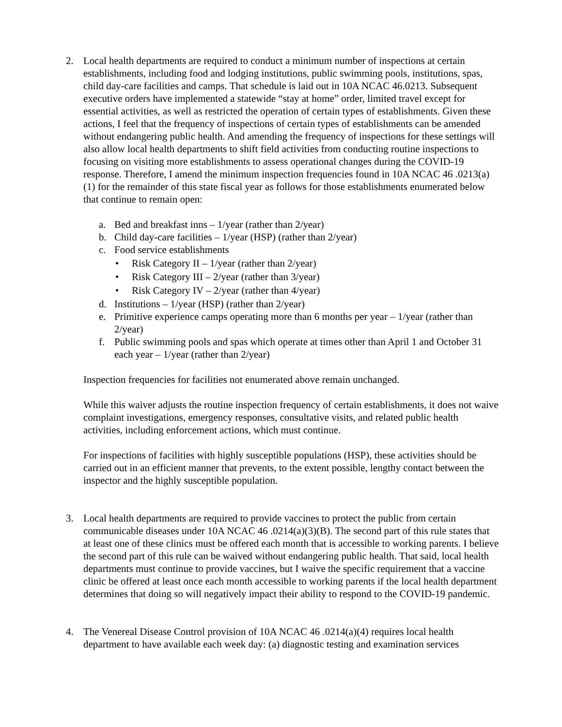2. Local health departments are required to conduct a minimum number of inspections at certain establishments, including food and lodging institutions, public swimming pools, institutions, spas, child day-care facilities and camps. That schedule is laid out in 10A NCAC 46.0213. Subsequent executive orders have implemented a statewide “stay at home” order, limited travel except for essential activities, as well as restricted the operation of certain types of establishments. Given these actions, I feel that the frequency of inspections of certain types of establishments can be amended without endangering public health. And amending the frequency of inspections for these settings will also allow local health departments to shift field activities from conducting routine inspections to focusing on visiting more establishments to assess operational changes during the COVID-19 response. Therefore, I amend the minimum inspection frequencies found in 10A NCAC 46 .0213(a)(1) for the remainder of this state fiscal year as follows for those establishments enumerated below that continue to remain open:
a. Bed and breakfast inns – 1/year (rather than 2/year)
b. Child day-care facilities – 1/year (HSP) (rather than 2/year)
c. Food service establishments
• Risk Category II – 1/year (rather than 2/year)
• Risk Category III – 2/year (rather than 3/year)
• Risk Category IV – 2/year (rather than 4/year)
d. Institutions – 1/year (HSP) (rather than 2/year)
e. Primitive experience camps operating more than 6 months per year – 1/year (rather than 2/year)
f. Public swimming pools and spas which operate at times other than April 1 and October 31 each year – 1/year (rather than 2/year)
Inspection frequencies for facilities not enumerated above remain unchanged.
While this waiver adjusts the routine inspection frequency of certain establishments, it does not waive complaint investigations, emergency responses, consultative visits, and related public health activities, including enforcement actions, which must continue.
For inspections of facilities with highly susceptible populations (HSP), these activities should be carried out in an efficient manner that prevents, to the extent possible, lengthy contact between the inspector and the highly susceptible population.
3. Local health departments are required to provide vaccines to protect the public from certain communicable diseases under 10A NCAC 46 .0214(a)(3)(B). The second part of this rule states that at least one of these clinics must be offered each month that is accessible to working parents. I believe the second part of this rule can be waived without endangering public health. That said, local health departments must continue to provide vaccines, but I waive the specific requirement that a vaccine clinic be offered at least once each month accessible to working parents if the local health department determines that doing so will negatively impact their ability to respond to the COVID-19 pandemic.
4. The Venereal Disease Control provision of 10A NCAC 46 .0214(a)(4) requires local health department to have available each week day: (a) diagnostic testing and examination services